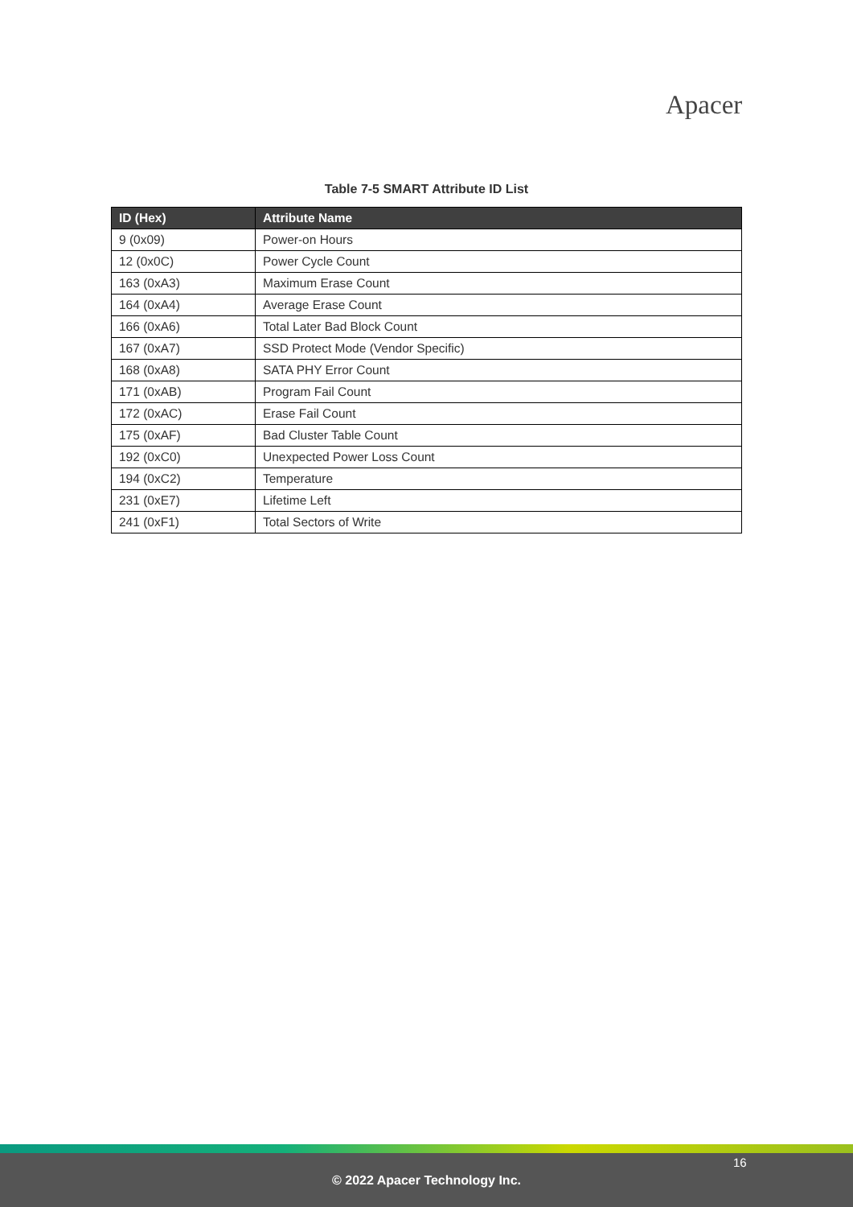Apacer
Table 7-5 SMART Attribute ID List
| ID (Hex) | Attribute Name |
| --- | --- |
| 9 (0x09) | Power-on Hours |
| 12 (0x0C) | Power Cycle Count |
| 163 (0xA3) | Maximum Erase Count |
| 164 (0xA4) | Average Erase Count |
| 166 (0xA6) | Total Later Bad Block Count |
| 167 (0xA7) | SSD Protect Mode (Vendor Specific) |
| 168 (0xA8) | SATA PHY Error Count |
| 171 (0xAB) | Program Fail Count |
| 172 (0xAC) | Erase Fail Count |
| 175 (0xAF) | Bad Cluster Table Count |
| 192 (0xC0) | Unexpected Power Loss Count |
| 194 (0xC2) | Temperature |
| 231 (0xE7) | Lifetime Left |
| 241 (0xF1) | Total Sectors of Write |
16
© 2022 Apacer Technology Inc.